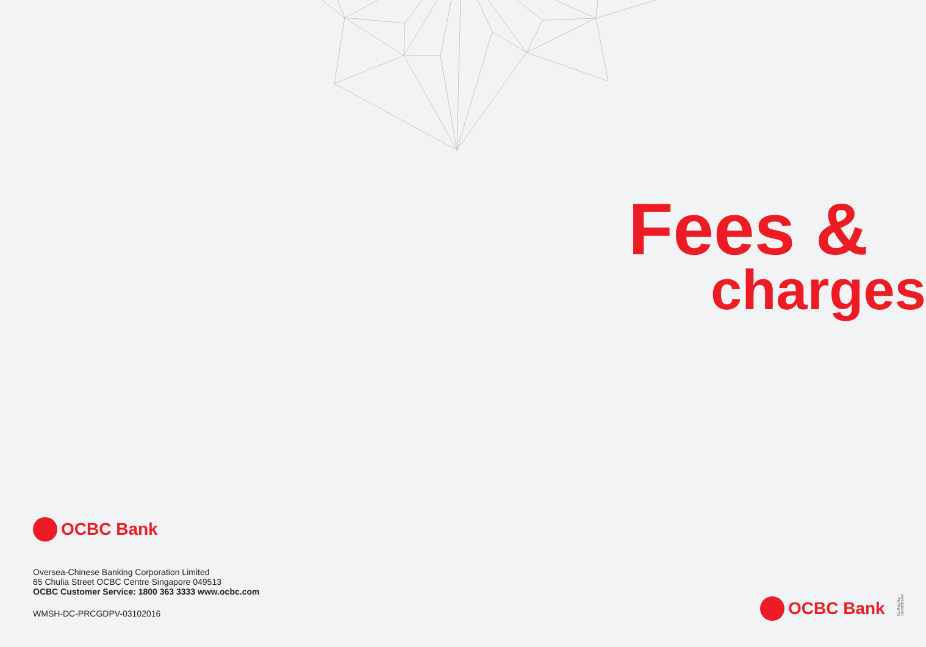Fees &
charges
OCBC Bank
Oversea-Chinese Banking Corporation Limited
65 Chulia Street OCBC Centre Singapore 049513
OCBC Customer Service: 1800 363 3333 www.ocbc.com
WMSH-DC-PRCGDPV-03102016
OCBC Bank
Co.Reg.No.: 193200032W